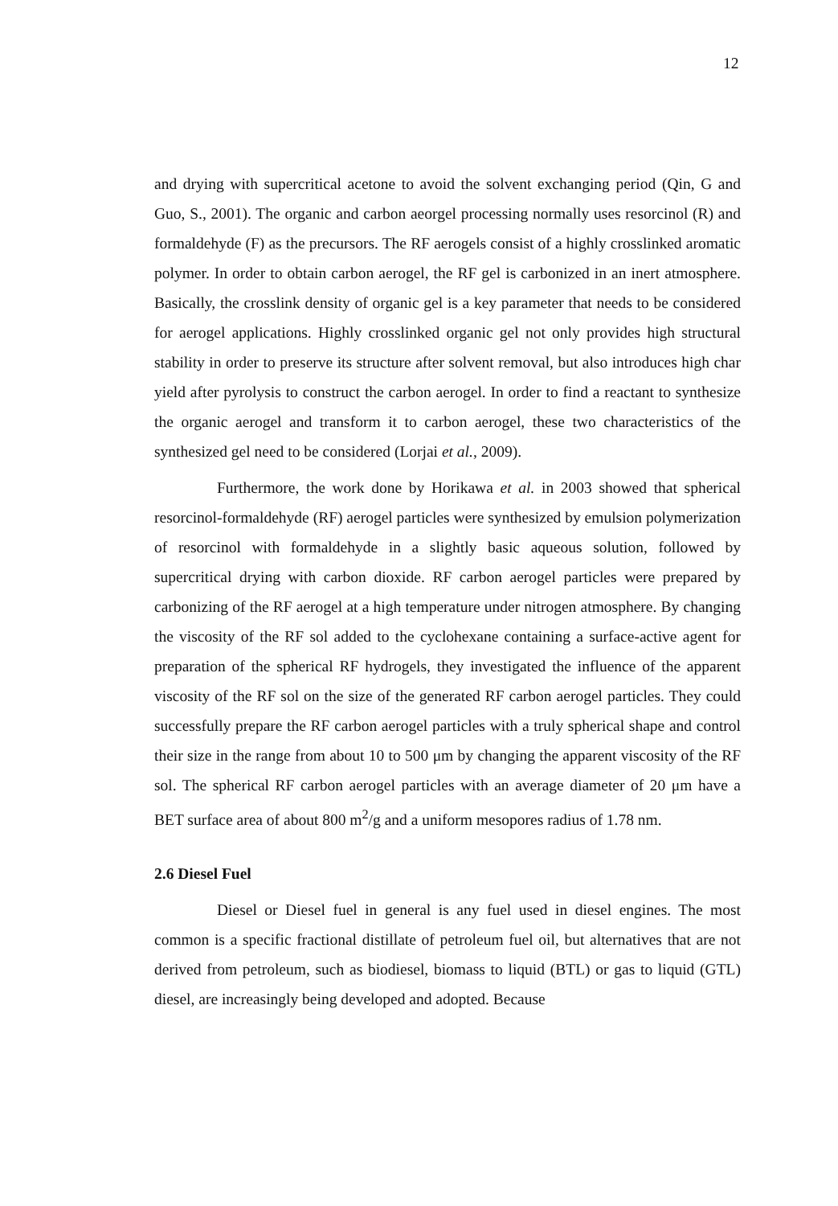12
and drying with supercritical acetone to avoid the solvent exchanging period (Qin, G and Guo, S., 2001). The organic and carbon aeorgel processing normally uses resorcinol (R) and formaldehyde (F) as the precursors. The RF aerogels consist of a highly crosslinked aromatic polymer. In order to obtain carbon aerogel, the RF gel is carbonized in an inert atmosphere. Basically, the crosslink density of organic gel is a key parameter that needs to be considered for aerogel applications. Highly crosslinked organic gel not only provides high structural stability in order to preserve its structure after solvent removal, but also introduces high char yield after pyrolysis to construct the carbon aerogel. In order to find a reactant to synthesize the organic aerogel and transform it to carbon aerogel, these two characteristics of the synthesized gel need to be considered (Lorjai et al., 2009).
Furthermore, the work done by Horikawa et al. in 2003 showed that spherical resorcinol-formaldehyde (RF) aerogel particles were synthesized by emulsion polymerization of resorcinol with formaldehyde in a slightly basic aqueous solution, followed by supercritical drying with carbon dioxide. RF carbon aerogel particles were prepared by carbonizing of the RF aerogel at a high temperature under nitrogen atmosphere. By changing the viscosity of the RF sol added to the cyclohexane containing a surface-active agent for preparation of the spherical RF hydrogels, they investigated the influence of the apparent viscosity of the RF sol on the size of the generated RF carbon aerogel particles. They could successfully prepare the RF carbon aerogel particles with a truly spherical shape and control their size in the range from about 10 to 500 μm by changing the apparent viscosity of the RF sol. The spherical RF carbon aerogel particles with an average diameter of 20 μm have a BET surface area of about 800 m<sup>2</sup>/g and a uniform mesopores radius of 1.78 nm.
2.6 Diesel Fuel
Diesel or Diesel fuel in general is any fuel used in diesel engines. The most common is a specific fractional distillate of petroleum fuel oil, but alternatives that are not derived from petroleum, such as biodiesel, biomass to liquid (BTL) or gas to liquid (GTL) diesel, are increasingly being developed and adopted. Because